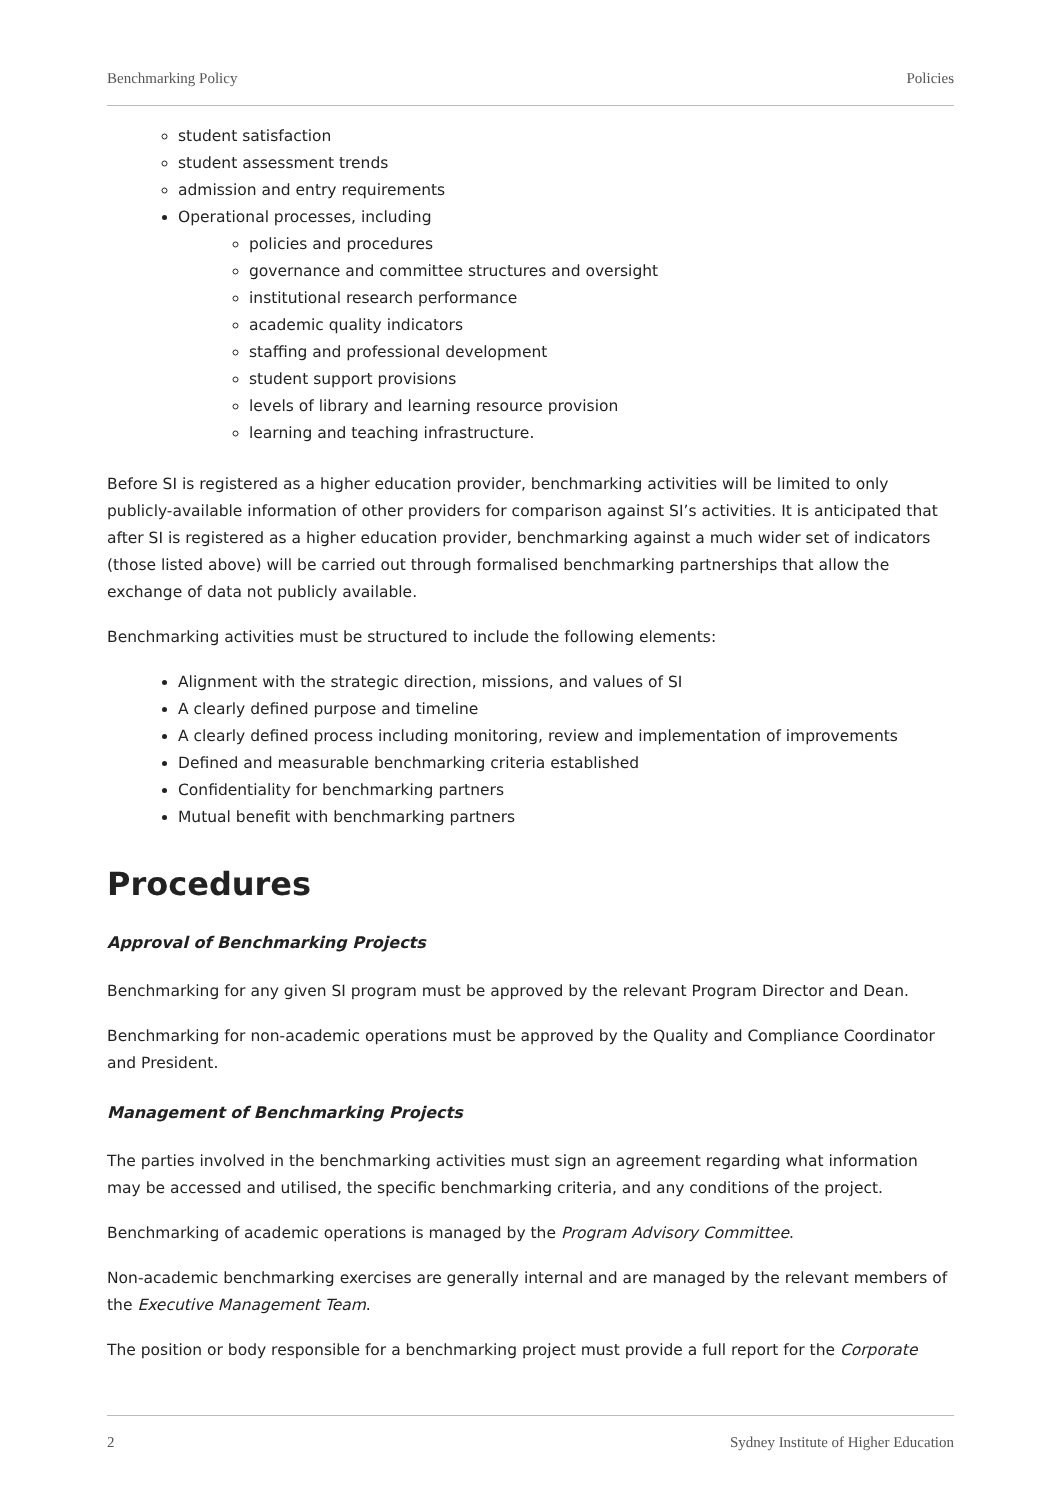Benchmarking Policy Policies
student satisfaction
student assessment trends
admission and entry requirements
Operational processes, including
policies and procedures
governance and committee structures and oversight
institutional research performance
academic quality indicators
staffing and professional development
student support provisions
levels of library and learning resource provision
learning and teaching infrastructure.
Before SI is registered as a higher education provider, benchmarking activities will be limited to only publicly-available information of other providers for comparison against SI’s activities. It is anticipated that after SI is registered as a higher education provider, benchmarking against a much wider set of indicators (those listed above) will be carried out through formalised benchmarking partnerships that allow the exchange of data not publicly available.
Benchmarking activities must be structured to include the following elements:
Alignment with the strategic direction, missions, and values of SI
A clearly defined purpose and timeline
A clearly defined process including monitoring, review and implementation of improvements
Defined and measurable benchmarking criteria established
Confidentiality for benchmarking partners
Mutual benefit with benchmarking partners
Procedures
Approval of Benchmarking Projects
Benchmarking for any given SI program must be approved by the relevant Program Director and Dean.
Benchmarking for non-academic operations must be approved by the Quality and Compliance Coordinator and President.
Management of Benchmarking Projects
The parties involved in the benchmarking activities must sign an agreement regarding what information may be accessed and utilised, the specific benchmarking criteria, and any conditions of the project.
Benchmarking of academic operations is managed by the Program Advisory Committee.
Non-academic benchmarking exercises are generally internal and are managed by the relevant members of the Executive Management Team.
The position or body responsible for a benchmarking project must provide a full report for the Corporate
2 Sydney Institute of Higher Education